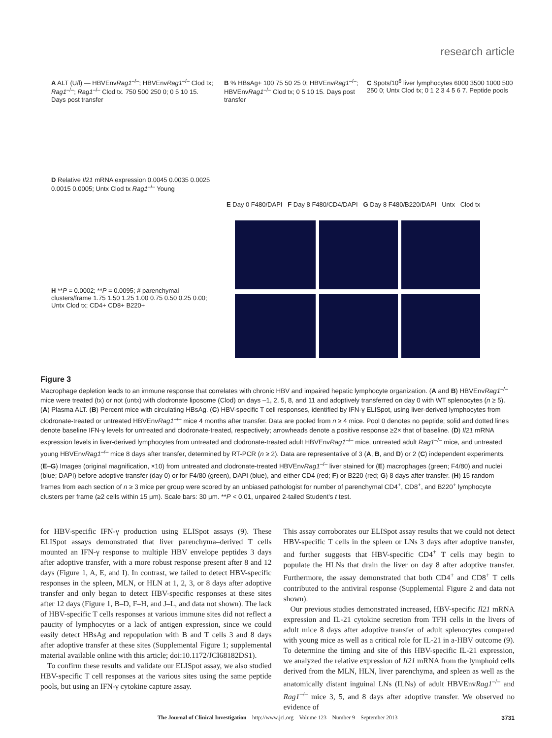research article
A ALT (U/l) — HBVEnvRag1<sup>–/–</sup>; HBVEnvRag1<sup>–/–</sup> Clod tx; Rag1<sup>–/–</sup>; Rag1<sup>–/–</sup> Clod tx. 750 500 250 0; 0 5 10 15. Days post transfer
B % HBsAg+ 100 75 50 25 0; HBVEnvRag1<sup>–/–</sup>; HBVEnvRag1<sup>–/–</sup> Clod tx; 0 5 10 15. Days post transfer
C Spots/10<sup>6</sup> liver lymphocytes 6000 3500 1000 500 250 0; Untx Clod tx; 0 1 2 3 4 5 6 7. Peptide pools
D Relative Il21 mRNA expression 0.0045 0.0035 0.0025 0.0015 0.0005; Untx Clod tx Rag1<sup>–/–</sup> Young
E Day 0 F480/DAPI F Day 8 F480/CD4/DAPI G Day 8 F480/B220/DAPI Untx Clod tx
H **P = 0.0002; **P = 0.0095; # parenchymal clusters/frame 1.75 1.50 1.25 1.00 0.75 0.50 0.25 0.00; Untx Clod tx; CD4+ CD8+ B220+
Figure 3
Macrophage depletion leads to an immune response that correlates with chronic HBV and impaired hepatic lymphocyte organization. (A and B) HBVEnvRag1<sup>–/–</sup> mice were treated (tx) or not (untx) with clodronate liposome (Clod) on days –1, 2, 5, 8, and 11 and adoptively transferred on day 0 with WT splenocytes (n ≥ 5). (A) Plasma ALT. (B) Percent mice with circulating HBsAg. (C) HBV-specific T cell responses, identified by IFN-γ ELISpot, using liver-derived lymphocytes from clodronate-treated or untreated HBVEnvRag1<sup>–/–</sup> mice 4 months after transfer. Data are pooled from n ≥ 4 mice. Pool 0 denotes no peptide; solid and dotted lines denote baseline IFN-γ levels for untreated and clodronate-treated, respectively; arrowheads denote a positive response ≥2× that of baseline. (D) Il21 mRNA expression levels in liver-derived lymphocytes from untreated and clodronate-treated adult HBVEnvRag1<sup>–/–</sup> mice, untreated adult Rag1<sup>–/–</sup> mice, and untreated young HBVEnvRag1<sup>–/–</sup> mice 8 days after transfer, determined by RT-PCR (n ≥ 2). Data are representative of 3 (A, B, and D) or 2 (C) independent experiments. (E–G) Images (original magnification, ×10) from untreated and clodronate-treated HBVEnvRag1<sup>–/–</sup> liver stained for (E) macrophages (green; F4/80) and nuclei (blue; DAPI) before adoptive transfer (day 0) or for F4/80 (green), DAPI (blue), and either CD4 (red; F) or B220 (red; G) 8 days after transfer. (H) 15 random frames from each section of n ≥ 3 mice per group were scored by an unbiased pathologist for number of parenchymal CD4<sup>+</sup>, CD8<sup>+</sup>, and B220<sup>+</sup> lymphocyte clusters per frame (≥2 cells within 15 μm). Scale bars: 30 μm. **P < 0.01, unpaired 2-tailed Student’s t test.
for HBV-specific IFN-γ production using ELISpot assays (9). These ELISpot assays demonstrated that liver parenchyma–derived T cells mounted an IFN-γ response to multiple HBV envelope peptides 3 days after adoptive transfer, with a more robust response present after 8 and 12 days (Figure 1, A, E, and I). In contrast, we failed to detect HBV-specific responses in the spleen, MLN, or HLN at 1, 2, 3, or 8 days after adoptive transfer and only began to detect HBV-specific responses at these sites after 12 days (Figure 1, B–D, F–H, and J–L, and data not shown). The lack of HBV-specific T cells responses at various immune sites did not reflect a paucity of lymphocytes or a lack of antigen expression, since we could easily detect HBsAg and repopulation with B and T cells 3 and 8 days after adoptive transfer at these sites (Supplemental Figure 1; supplemental material available online with this article; doi:10.1172/JCI68182DS1).
To confirm these results and validate our ELISpot assay, we also studied HBV-specific T cell responses at the various sites using the same peptide pools, but using an IFN-γ cytokine capture assay.
This assay corroborates our ELISpot assay results that we could not detect HBV-specific T cells in the spleen or LNs 3 days after adoptive transfer, and further suggests that HBV-specific CD4<sup>+</sup> T cells may begin to populate the HLNs that drain the liver on day 8 after adoptive transfer. Furthermore, the assay demonstrated that both CD4<sup>+</sup> and CD8<sup>+</sup> T cells contributed to the antiviral response (Supplemental Figure 2 and data not shown).
Our previous studies demonstrated increased, HBV-specific Il21 mRNA expression and IL-21 cytokine secretion from TFH cells in the livers of adult mice 8 days after adoptive transfer of adult splenocytes compared with young mice as well as a critical role for IL-21 in a-HBV outcome (9). To determine the timing and site of this HBV-specific IL-21 expression, we analyzed the relative expression of Il21 mRNA from the lymphoid cells derived from the MLN, HLN, liver parenchyma, and spleen as well as the anatomically distant inguinal LNs (ILNs) of adult HBVEnvRag1<sup>–/–</sup> and Rag1<sup>–/–</sup> mice 3, 5, and 8 days after adoptive transfer. We observed no evidence of
The Journal of Clinical Investigation http://www.jci.org Volume 123 Number 9 September 2013 3731